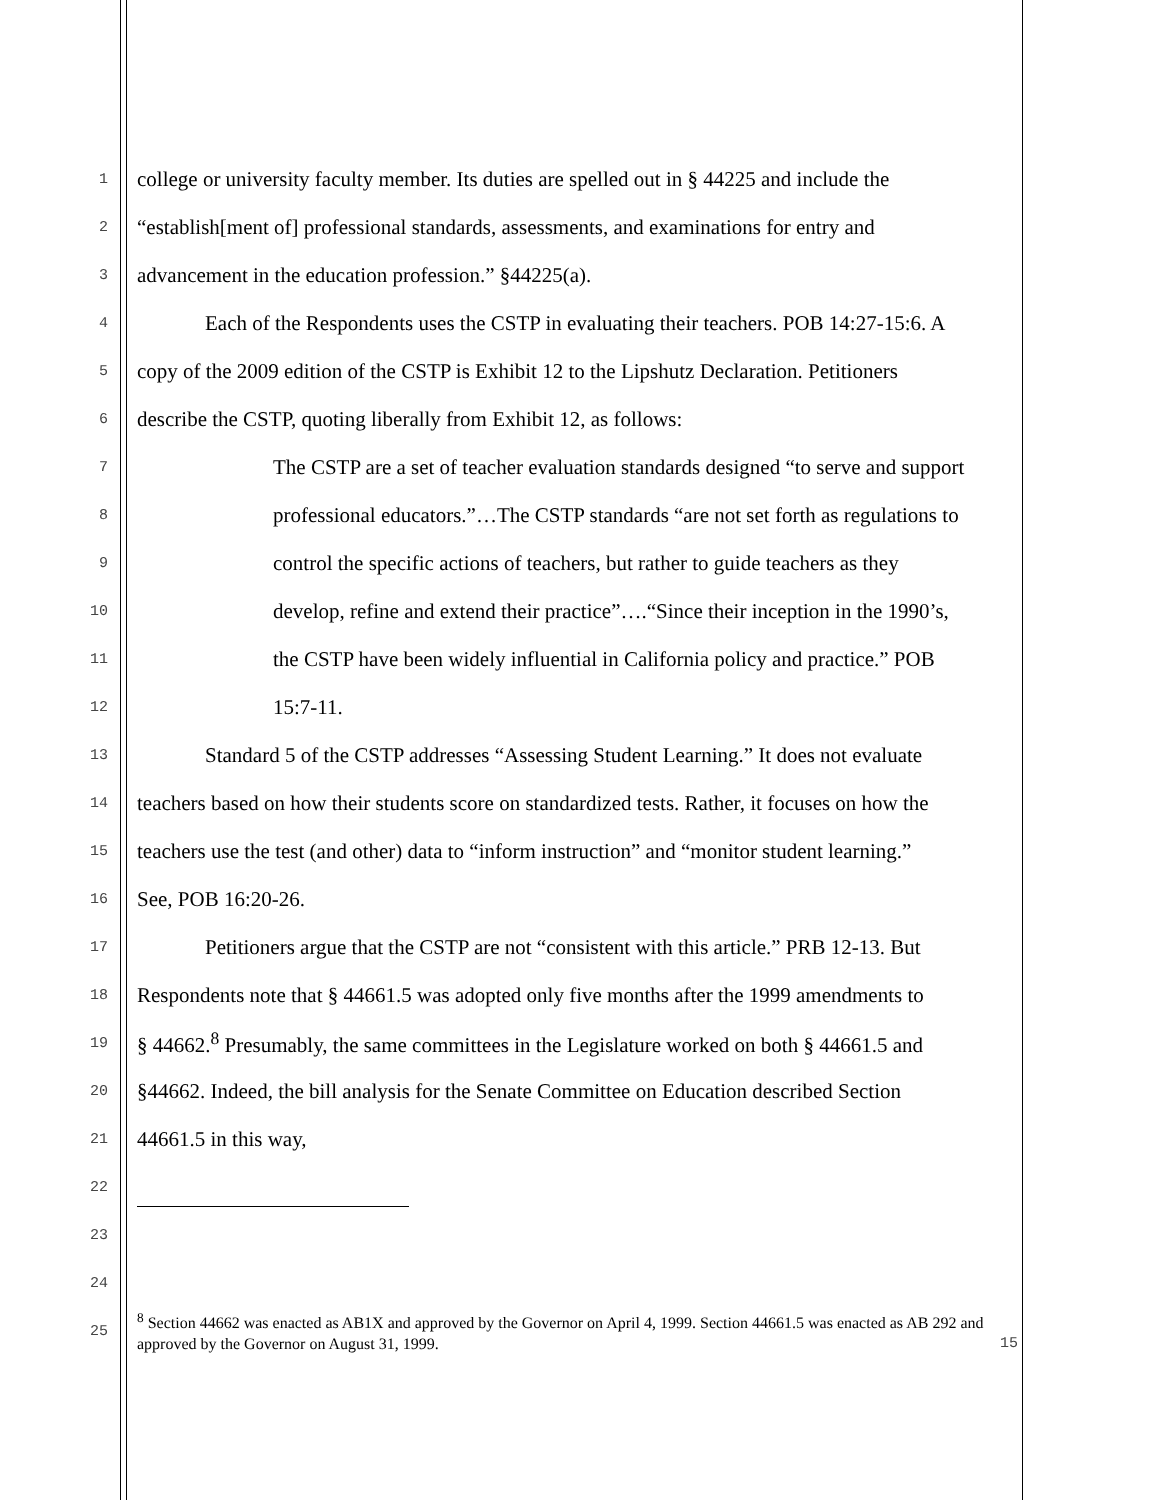1 college or university faculty member. Its duties are spelled out in § 44225 and include the
2 “establish[ment of] professional standards, assessments, and examinations for entry and
3 advancement in the education profession.” §44225(a).
4 Each of the Respondents uses the CSTP in evaluating their teachers. POB 14:27-15:6. A
5 copy of the 2009 edition of the CSTP is Exhibit 12 to the Lipshutz Declaration. Petitioners
6 describe the CSTP, quoting liberally from Exhibit 12, as follows:
7 The CSTP are a set of teacher evaluation standards designed “to serve and support
8 professional educators.”…The CSTP standards “are not set forth as regulations to
9 control the specific actions of teachers, but rather to guide teachers as they
10 develop, refine and extend their practice”….“Since their inception in the 1990’s,
11 the CSTP have been widely influential in California policy and practice.” POB
12 15:7-11.
13 Standard 5 of the CSTP addresses “Assessing Student Learning.” It does not evaluate
14 teachers based on how their students score on standardized tests. Rather, it focuses on how the
15 teachers use the test (and other) data to “inform instruction” and “monitor student learning.”
16 See, POB 16:20-26.
17 Petitioners argue that the CSTP are not “consistent with this article.” PRB 12-13. But
18 Respondents note that § 44661.5 was adopted only five months after the 1999 amendments to
19 § 44662.<sup>8</sup> Presumably, the same committees in the Legislature worked on both § 44661.5 and
20 §44662. Indeed, the bill analysis for the Senate Committee on Education described Section
21 44661.5 in this way,
22
23
24
25<sup>8</sup> Section 44662 was enacted as AB1X and approved by the Governor on April 4, 1999. Section 44661.5 was enacted as AB 292 and approved by the Governor on August 31, 1999.
15